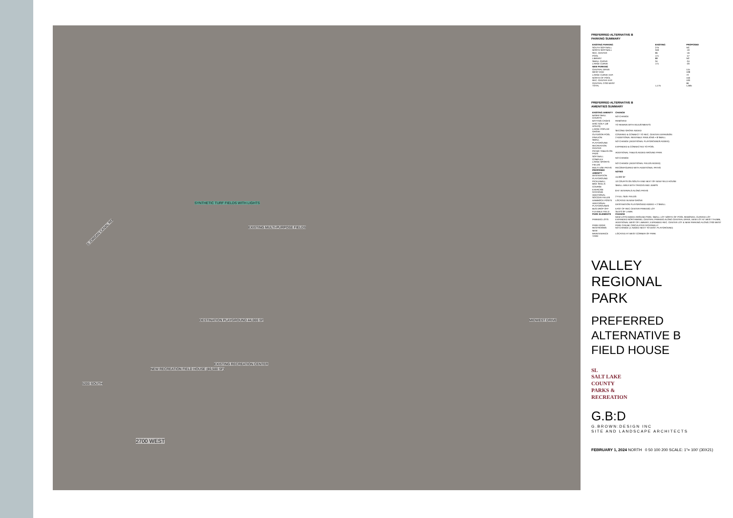S JORDAN CANAL RD
SYNTHETIC TURF FIELDS WITH LIGHTS
EXISTING MULTI-PURPOSE FIELDS
NEW RECREATION FIELD HOUSE (80,500 SF)
EXISTING RECREATION CENTER
2700 WEST
5200 SOUTH
MIDWEST DRIVE DESTINATION PLAYGROUND 44,000 SF
PREFERRED ALTERNATIVE B
PARKING SUMMARY
| EXISTING PARKING | EXISTING | PROPOSED |
| --- | --- | --- |
| SOUTH SOFTBALL | 275 | NC |
| NORTH SOFTBALL | 340 | -10 |
| REC. CENTER | 96 | -16 |
| POOL | 171 | -47 |
| LIBRARY | 88 | NC |
| SMALL CURVE | 34 | -34 |
| LARGE CURVE | 171 | -20 |
| NEW PARKING | | |
| CENTRAL DRIVE | | 115 |
| WEST END | | 108 |
| LARGE CURVE EXP. | | 72 |
| NORTH OF POOL | | 156 |
| REC. CENTER EXP. | | 100 |
| CENTRAL 2700 WEST | | 66 |
| TOTAL | 1,175 | 1,665 |
PREFERRED ALTERNATIVE B
AMENITIES SUMMARY
| EXISTING AMENITY | CHANGE |
| --- | --- |
| BASKETBALL COURTS | NO CHANGE |
| BATTING CAGES | REMOVED |
| DISC GOLF (18-HOLES) | TO REMAIN WITH ADJUSTMENTS |
| LARGE POPLAR GROVE | SECOND GROVE ADDED |
| OUTDOOR POOL | COVERED & CONNECT TO REC. CENTER EXPANSION |
| PAVILION | 2 ADDITIONAL RENTABLE PAVILIONS + 8 SMALL |
| SMALL PLAYGROUND | NO CHANGE (ADDITIONAL PLAYGROUNDS ADDED) |
| RECREATION CENTER | EXPANDED & CONNECTED TO POOL |
| PICNIC TABLES ON PADS | ADDITIONAL TABLES ADDED AROUND PARK |
| SOFTBALL COMPLEX | NO CHANGE |
| LARGE SPORTS FIELDS | NO CHANGE (ADDITIONAL FIELDS ADDED) |
| MULTI-USE PATHS | RECONFIGURED WITH ADDITIONAL PATHS |
| PROPOSED AMENITY | NOTES |
| DESTINATION PLAYGROUND | 44,000 SF |
| PICKLEBALL | 10 COURTS ON SOUTH END NEXT OF NEW FIELD HOUSE |
| BIKE SKILLS COURSE | SMALL AREA WITH TRACKS AND JUMPS |
| EXERCISE STATIONS | 8 AT INTERVALS ALONG PATHS |
| ADDITIONAL SOCCER FIELDS | 2 FULL SIZE FIELDS |
| HAMMOCK POSTS | LOCATED IN NEW GROVE |
| ADDITIONAL PLAYGROUNDS | DESTINATION PLAYGROUND ADDED + 2 SMALL |
| BUS DROP OFF | EAST OF REC CENTER PARKING LOT |
| FLEXIBLE FIELD | 35,673 SF LAWN |
| PARK ELEMENTS | CHANGE |
| PARKING LOTS | NEW LOTS ADDED AROUND PARK; SMALL LOT NORTH OF POOL REMOVED, CURVED LOT EXPANDED NORTHWARD, CENTRAL PARKING ALONG CENTRAL DRIVE, NEW LOT AT WEST THUMB, ADDITIONAL WEST OF LIBRARY, EXPANDED REC. CENTER LOT & NEW PARKING ALONG 2700 WEST |
| PARK DRIVE | PARK CAN BE CIRCULATED INTERNALLY |
| RESTROOMS | NO CHANGE (1 ADDED NEXT TO DEST. PLAYGROUND) |
| NEW MAINTENANCE YARD | LOCATED AT WEST CORNER OF PARK |
VALLEY
REGIONAL
PARK
PREFERRED
ALTERNATIVE B
FIELD HOUSE
SL
SALT LAKE
COUNTY
PARKS &
RECREATION
G.B:D
G.BROWN:DESIGN INC
SITE AND LANDSCAPE ARCHITECTS
FEBRUARY 1, 2024 NORTH 0 50 100 200 SCALE: 1"= 100' (30X21)